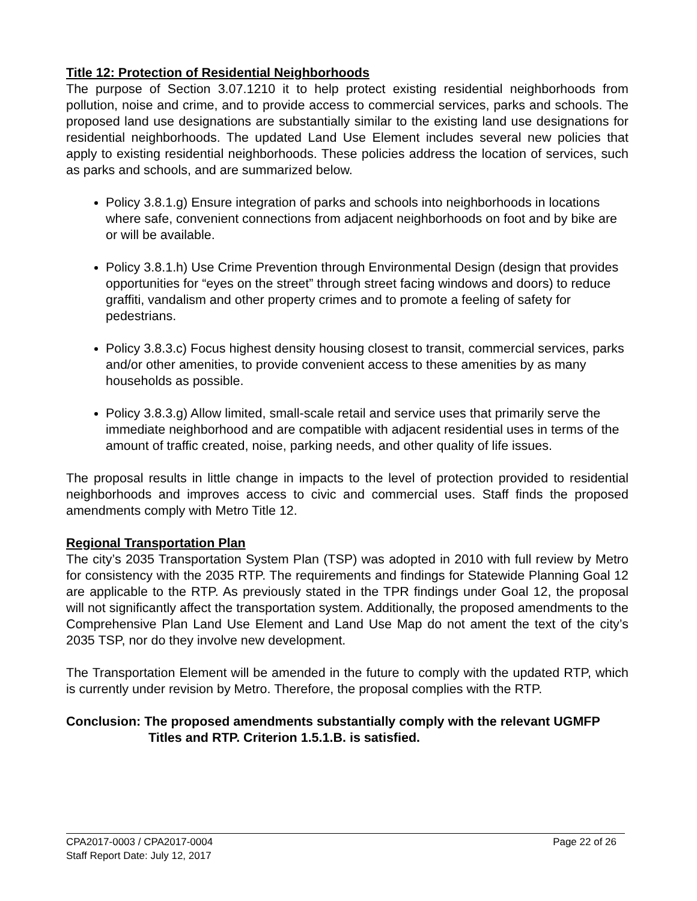Title 12: Protection of Residential Neighborhoods
The purpose of Section 3.07.1210 it to help protect existing residential neighborhoods from pollution, noise and crime, and to provide access to commercial services, parks and schools. The proposed land use designations are substantially similar to the existing land use designations for residential neighborhoods. The updated Land Use Element includes several new policies that apply to existing residential neighborhoods. These policies address the location of services, such as parks and schools, and are summarized below.
Policy 3.8.1.g) Ensure integration of parks and schools into neighborhoods in locations where safe, convenient connections from adjacent neighborhoods on foot and by bike are or will be available.
Policy 3.8.1.h) Use Crime Prevention through Environmental Design (design that provides opportunities for “eyes on the street” through street facing windows and doors) to reduce graffiti, vandalism and other property crimes and to promote a feeling of safety for pedestrians.
Policy 3.8.3.c) Focus highest density housing closest to transit, commercial services, parks and/or other amenities, to provide convenient access to these amenities by as many households as possible.
Policy 3.8.3.g) Allow limited, small-scale retail and service uses that primarily serve the immediate neighborhood and are compatible with adjacent residential uses in terms of the amount of traffic created, noise, parking needs, and other quality of life issues.
The proposal results in little change in impacts to the level of protection provided to residential neighborhoods and improves access to civic and commercial uses. Staff finds the proposed amendments comply with Metro Title 12.
Regional Transportation Plan
The city’s 2035 Transportation System Plan (TSP) was adopted in 2010 with full review by Metro for consistency with the 2035 RTP. The requirements and findings for Statewide Planning Goal 12 are applicable to the RTP. As previously stated in the TPR findings under Goal 12, the proposal will not significantly affect the transportation system. Additionally, the proposed amendments to the Comprehensive Plan Land Use Element and Land Use Map do not ament the text of the city’s 2035 TSP, nor do they involve new development.
The Transportation Element will be amended in the future to comply with the updated RTP, which is currently under revision by Metro. Therefore, the proposal complies with the RTP.
Conclusion: The proposed amendments substantially comply with the relevant UGMFP
Titles and RTP. Criterion 1.5.1.B. is satisfied.
Page 22 of 26 CPA2017-0003 / CPA2017-0004
Staff Report Date: July 12, 2017